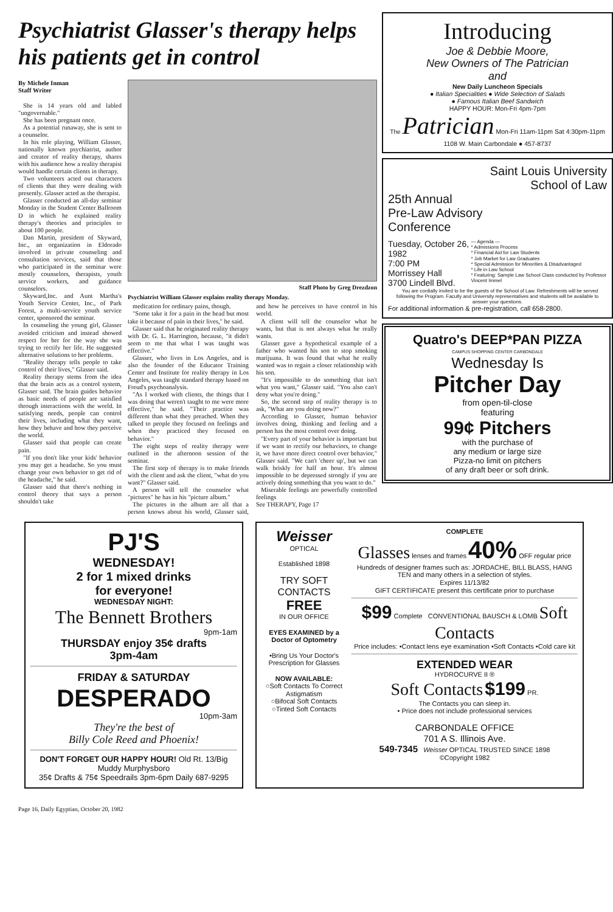Psychiatrist Glasser's therapy helps his patients get in control
By Michele Inman
Staff Writer
She is 14 years old and labled "ungovernable."
She has been pregnant once.
As a potential runaway, she is sent to a counselor.
In his role playing, William Glasser, nationally known psychiatrist, author and creator of reality therapy, shares with his audience how a reality therapist would handle certain clients in therapy.
Two volunteers acted out characters of clients that they were dealing with presently. Glasser acted as the therapist.
Glasser conducted an all-day seminar Monday in the Student Center Ballroom D in which he explained reality therapy's theories and principles to about 100 people.
Dan Martin, president of Skyward, Inc., an organization in Eldorado involved in private counseling and consultation services, said that those who participated in the seminar were mostly counselors, therapists, youth service workers, and guidance counselors.
Skyward,Inc. and Aunt Martha's Youth Service Center, Inc., of Park Forest, a multi-service youth service center, sponsored the seminar.
In counseling the young girl, Glasser avoided criticism and instead showed respect for her for the way she was trying to rectify her life. He suggested alternative solutions to her problems.
"Reality therapy tells people to take control of their lives," Glasser said.
Reality therapy stems from the idea that the brain acts as a control system, Glasser said. The brain guides behavior as basic needs of people are satisfied through interactions with the world. In satisfying needs, people can control their lives, including what they want, how they behave and how they perceive the world.
Glasser said that people can create pain.
"If you don't like your kids' behavior you may get a headache. So you must change your own behavior to get rid of the headache," he said.
Glasser said that there's nothing in control theory that says a person shouldn't take
Staff Photo by Greg Drezdzon
Psychiatrist William Glasser explains reality therapy Monday.
medication for ordinary pains, though.
"Some take it for a pain in the head but most take it because of pain in their lives," he said.
Glasser said that he originated reality therapy with Dr. G. L. Harrington, because, "it didn't seem to me that what I was taught was effective."
Glasser, who lives in Los Angeles, and is also the founder of the Educator Training Center and Institute for reality therapy in Los Angeles, was taught standard therapy based on Freud's psychoanalysis.
"As I worked with clients, the things that I was doing that weren't taught to me were more effective," he said. "Their practice was different than what they preached. When they talked to people they focused on feelings and when they practiced they focused on behavior."
The eight steps of reality therapy were outlined in the afternoon session of the seminar.
The first step of therapy is to make friends with the client and ask the client, "what do you want?" Glasser said.
A person will tell the counselor what "pictures" he has in his "picture album."
The pictures in the album are all that a person knows about his world, Glasser said, and how he perceives to have control in his world.
A client will tell the counselor what he wants, but that is not always what he really wants.
Glasser gave a hypothetical example of a father who wanted his son to stop smoking marijuana. It was found that what he really wanted was to regain a closer relationship with his son.
"It's impossible to do something that isn't what you want," Glasser said. "You also can't deny what you're doing."
So, the second step of reality therapy is to ask, "What are you doing now?"
According to Glasser, human behavior involves doing, thinking and feeling and a person has the most control over doing.
"Every part of your behavior is important but if we want to rectify our behaviors, to change it, we have more direct control over behavior," Glasser said. "We can't 'cheer up', but we can walk briskly for half an hour. It's almost impossible to be depressed strongly if you are actively doing something that you want to do."
Miserable feelings are powerfully controlled feelings
See THERAPY, Page 17
Introducing
Joe & Debbie Moore,
New Owners of The Patrician
and
New Daily Luncheon Specials
● Italian Specialities ● Wide Selection of Salads
● Famous Italian Beef Sandwich
HAPPY HOUR: Mon-Fri 4pm-7pm
The Patrician Mon-Fri 11am-11pm Sat 4:30pm-11pm
1108 W. Main Carbondale ● 457-8737
Saint Louis University
School of Law
25th Annual
Pre-Law Advisory
Conference
Tuesday, October 26, 1982
7:00 PM
Morrissey Hall
3700 Lindell Blvd.
— Agenda —
* Admissions Process
* Financial Aid for Law Students
* Job Market for Law Graduates
* Special Admission for Minorities & Disadvantaged
* Life in Law School
* Featuring: Sample Law School Class conducted by Professor Vincent Immel
You are cordially invited to be the guests of the School of Law. Refreshments will be served following the Program. Faculty and University representatives and students will be available to answer your questions.
For additional information & pre-registration, call 658-2800.
Quatro's DEEP*PAN PIZZA
CAMPUS SHOPPING CENTER CARBONDALE
Wednesday Is
Pitcher Day
from open-til-close
featuring
99¢ Pitchers
with the purchase of
any medium or large size
Pizza-no limit on pitchers
of any draft beer or soft drink.
PJ'S
WEDNESDAY!
2 for 1 mixed drinks
for everyone!
WEDNESDAY NIGHT:
The Bennett Brothers
9pm-1am
THURSDAY enjoy 35¢ drafts
3pm-4am
FRIDAY & SATURDAY
DESPERADO
10pm-3am
They're the best of
Billy Cole Reed and Phoenix!
DON'T FORGET OUR HAPPY HOUR! Old Rt. 13/Big Muddy Murphysboro
35¢ Drafts & 75¢ Speedrails 3pm-6pm Daily 687-9295
Weisser OPTICAL
Established 1898
TRY SOFT CONTACTS
FREE
IN OUR OFFICE
EYES EXAMINED by a Doctor of Optometry
•Bring Us Your Doctor's Prescription for Glasses
NOW AVAILABLE:
○Soft Contacts To Correct Astigmatism
○Bifocal Soft Contacts
○Tinted Soft Contacts
COMPLETE
Glasses lenses and frames 40% OFF regular price
Hundreds of designer frames such as: JORDACHE, BILL BLASS, HANG TEN and many others in a selection of styles.
Expires 11/13/82
GIFT CERTIFICATE present this certificate prior to purchase
$99 Complete CONVENTIONAL BAUSCH & LOMB Soft Contacts
Price includes: •Contact lens eye examination •Soft Contacts •Cold care kit
EXTENDED WEAR
HYDROCURVE II ®
Soft Contacts $199 PR.
The Contacts you can sleep in.
• Price does not include professional services
CARBONDALE OFFICE
701 A S. Illinois Ave.
549-7345 Weisser OPTICAL TRUSTED SINCE 1898
©Copyright 1982
Page 16, Daily Egyptian, October 20, 1982